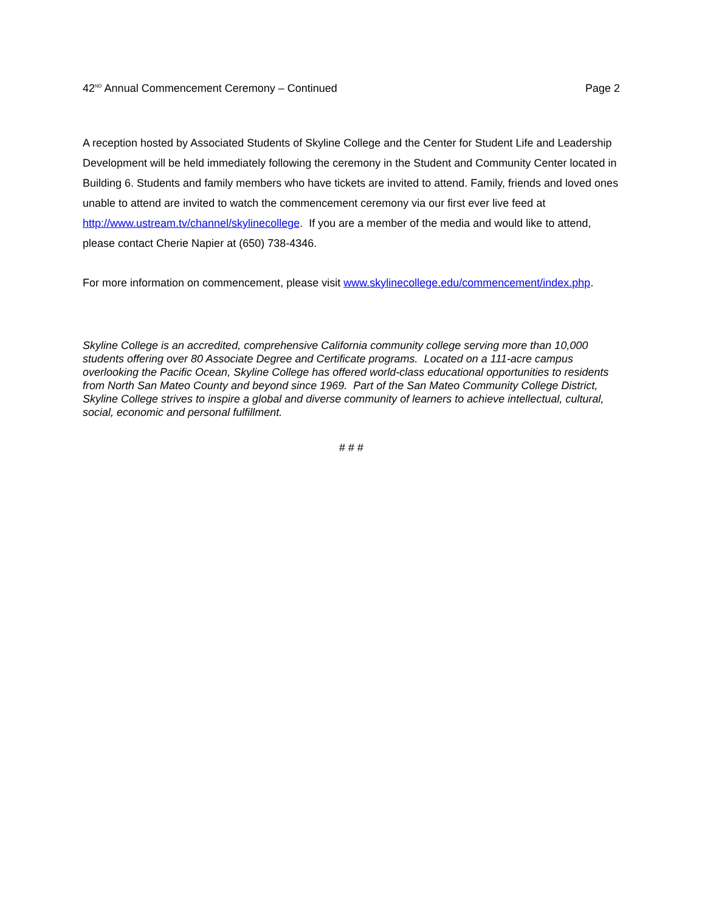42<sup>ND</sup> Annual Commencement Ceremony – Continued Page 2
A reception hosted by Associated Students of Skyline College and the Center for Student Life and Leadership Development will be held immediately following the ceremony in the Student and Community Center located in Building 6. Students and family members who have tickets are invited to attend. Family, friends and loved ones unable to attend are invited to watch the commencement ceremony via our first ever live feed at http://www.ustream.tv/channel/skylinecollege. If you are a member of the media and would like to attend, please contact Cherie Napier at (650) 738-4346.
For more information on commencement, please visit www.skylinecollege.edu/commencement/index.php.
Skyline College is an accredited, comprehensive California community college serving more than 10,000 students offering over 80 Associate Degree and Certificate programs. Located on a 111-acre campus overlooking the Pacific Ocean, Skyline College has offered world-class educational opportunities to residents from North San Mateo County and beyond since 1969. Part of the San Mateo Community College District, Skyline College strives to inspire a global and diverse community of learners to achieve intellectual, cultural, social, economic and personal fulfillment.
# # #